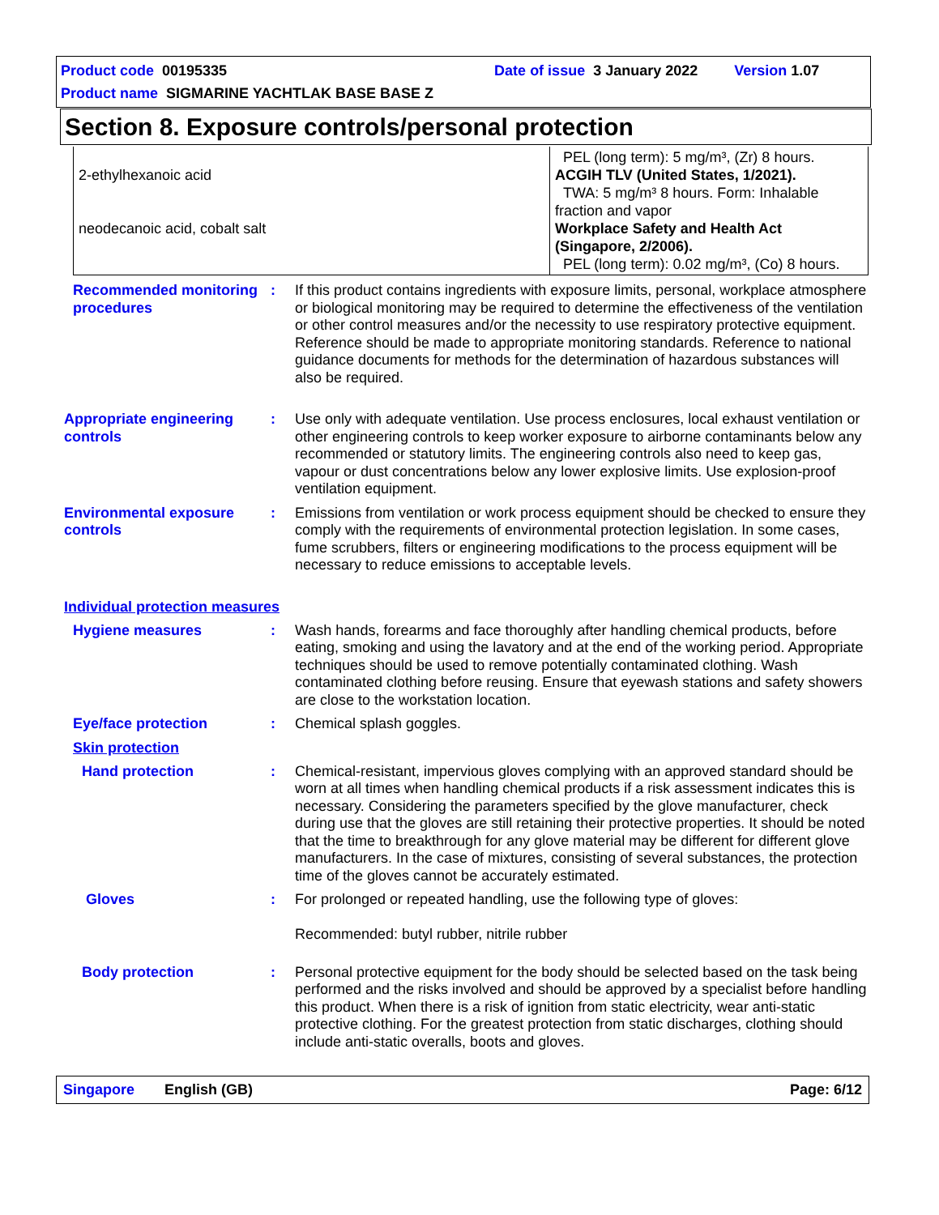Product code 00195335 Date of issue 3 January 2022 Version 1.07
Product name SIGMARINE YACHTLAK BASE BASE Z
Section 8. Exposure controls/personal protection
| 2-ethylhexanoic acid neodecanoic acid, cobalt salt | PEL (long term): 5 mg/m³, (Zr) 8 hours. ACGIH TLV (United States, 1/2021). TWA: 5 mg/m³ 8 hours. Form: Inhalable fraction and vapor Workplace Safety and Health Act (Singapore, 2/2006). PEL (long term): 0.02 mg/m³, (Co) 8 hours. |
Recommended monitoring procedures
: If this product contains ingredients with exposure limits, personal, workplace atmosphere or biological monitoring may be required to determine the effectiveness of the ventilation or other control measures and/or the necessity to use respiratory protective equipment. Reference should be made to appropriate monitoring standards. Reference to national guidance documents for methods for the determination of hazardous substances will also be required.
Appropriate engineering controls
: Use only with adequate ventilation. Use process enclosures, local exhaust ventilation or other engineering controls to keep worker exposure to airborne contaminants below any recommended or statutory limits. The engineering controls also need to keep gas, vapour or dust concentrations below any lower explosive limits. Use explosion-proof ventilation equipment.
Environmental exposure controls
: Emissions from ventilation or work process equipment should be checked to ensure they comply with the requirements of environmental protection legislation. In some cases, fume scrubbers, filters or engineering modifications to the process equipment will be necessary to reduce emissions to acceptable levels.
Individual protection measures
Hygiene measures : Wash hands, forearms and face thoroughly after handling chemical products, before eating, smoking and using the lavatory and at the end of the working period. Appropriate techniques should be used to remove potentially contaminated clothing. Wash contaminated clothing before reusing. Ensure that eyewash stations and safety showers are close to the workstation location.
Eye/face protection : Chemical splash goggles.
Skin protection
Hand protection : Chemical-resistant, impervious gloves complying with an approved standard should be worn at all times when handling chemical products if a risk assessment indicates this is necessary. Considering the parameters specified by the glove manufacturer, check during use that the gloves are still retaining their protective properties. It should be noted that the time to breakthrough for any glove material may be different for different glove manufacturers. In the case of mixtures, consisting of several substances, the protection time of the gloves cannot be accurately estimated.
Gloves : For prolonged or repeated handling, use the following type of gloves:
Recommended: butyl rubber, nitrile rubber
Body protection : Personal protective equipment for the body should be selected based on the task being performed and the risks involved and should be approved by a specialist before handling this product. When there is a risk of ignition from static electricity, wear anti-static protective clothing. For the greatest protection from static discharges, clothing should include anti-static overalls, boots and gloves.
Singapore English (GB) Page: 6/12